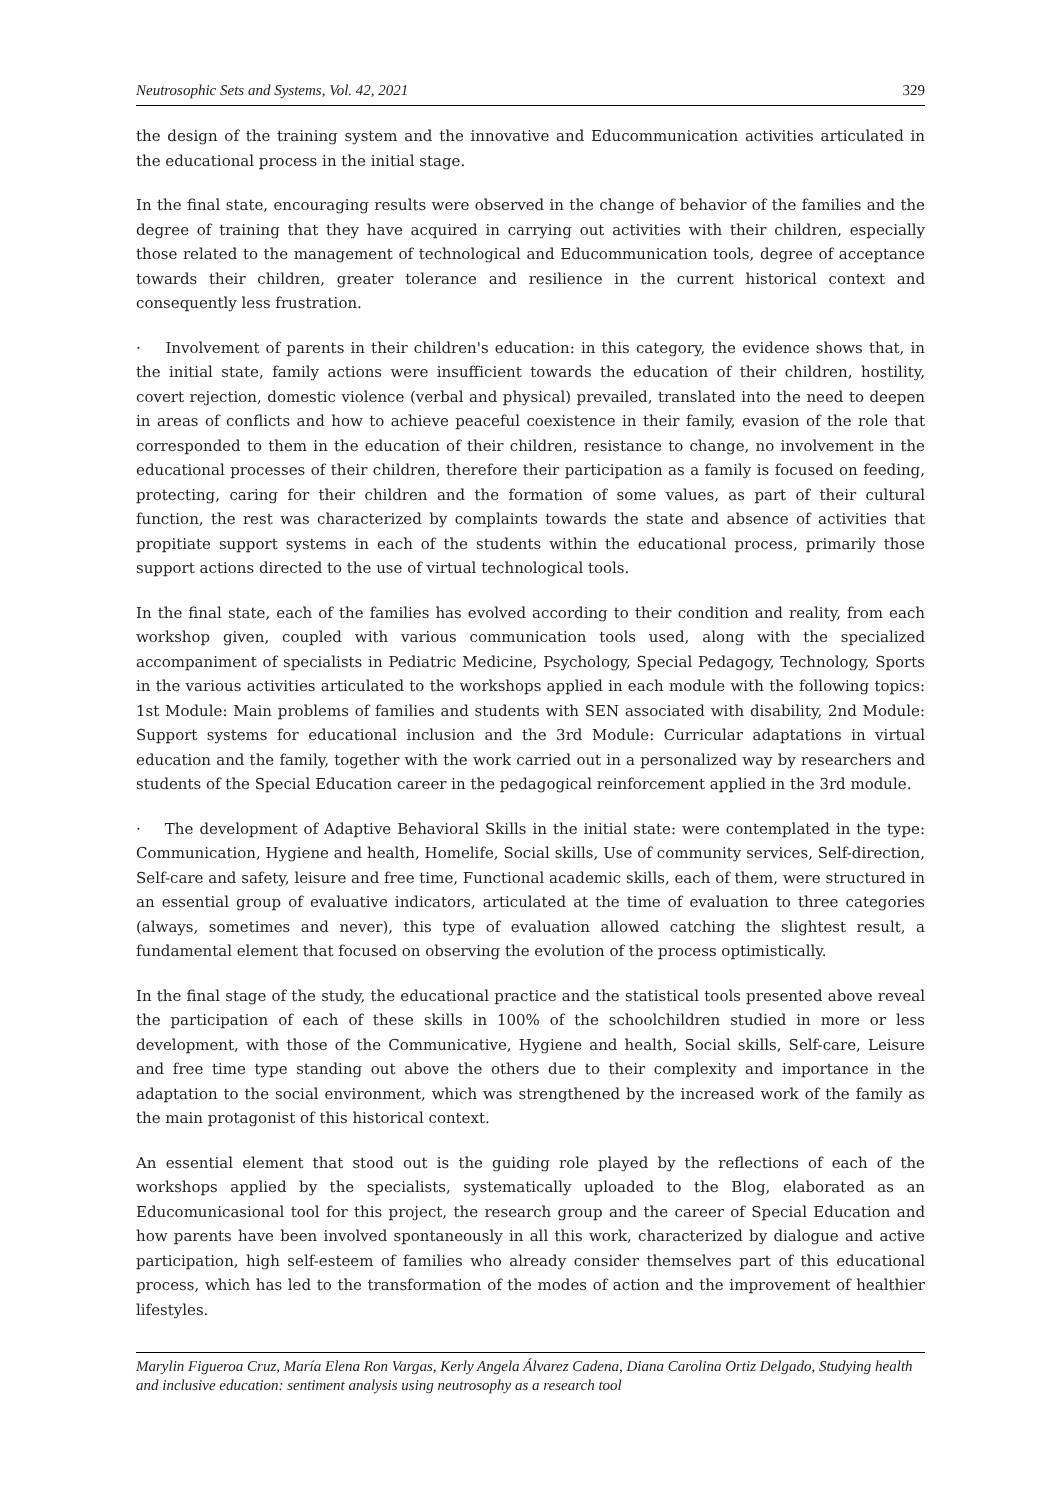Neutrosophic Sets and Systems, Vol. 42, 2021 329
the design of the training system and the innovative and Educommunication activities articulated in the educational process in the initial stage.
In the final state, encouraging results were observed in the change of behavior of the families and the degree of training that they have acquired in carrying out activities with their children, especially those related to the management of technological and Educommunication tools, degree of acceptance towards their children, greater tolerance and resilience in the current historical context and consequently less frustration.
· Involvement of parents in their children's education: in this category, the evidence shows that, in the initial state, family actions were insufficient towards the education of their children, hostility, covert rejection, domestic violence (verbal and physical) prevailed, translated into the need to deepen in areas of conflicts and how to achieve peaceful coexistence in their family, evasion of the role that corresponded to them in the education of their children, resistance to change, no involvement in the educational processes of their children, therefore their participation as a family is focused on feeding, protecting, caring for their children and the formation of some values, as part of their cultural function, the rest was characterized by complaints towards the state and absence of activities that propitiate support systems in each of the students within the educational process, primarily those support actions directed to the use of virtual technological tools.
In the final state, each of the families has evolved according to their condition and reality, from each workshop given, coupled with various communication tools used, along with the specialized accompaniment of specialists in Pediatric Medicine, Psychology, Special Pedagogy, Technology, Sports in the various activities articulated to the workshops applied in each module with the following topics: 1st Module: Main problems of families and students with SEN associated with disability, 2nd Module: Support systems for educational inclusion and the 3rd Module: Curricular adaptations in virtual education and the family, together with the work carried out in a personalized way by researchers and students of the Special Education career in the pedagogical reinforcement applied in the 3rd module.
· The development of Adaptive Behavioral Skills in the initial state: were contemplated in the type: Communication, Hygiene and health, Homelife, Social skills, Use of community services, Self-direction, Self-care and safety, leisure and free time, Functional academic skills, each of them, were structured in an essential group of evaluative indicators, articulated at the time of evaluation to three categories (always, sometimes and never), this type of evaluation allowed catching the slightest result, a fundamental element that focused on observing the evolution of the process optimistically.
In the final stage of the study, the educational practice and the statistical tools presented above reveal the participation of each of these skills in 100% of the schoolchildren studied in more or less development, with those of the Communicative, Hygiene and health, Social skills, Self-care, Leisure and free time type standing out above the others due to their complexity and importance in the adaptation to the social environment, which was strengthened by the increased work of the family as the main protagonist of this historical context.
An essential element that stood out is the guiding role played by the reflections of each of the workshops applied by the specialists, systematically uploaded to the Blog, elaborated as an Educomunicasional tool for this project, the research group and the career of Special Education and how parents have been involved spontaneously in all this work, characterized by dialogue and active participation, high self-esteem of families who already consider themselves part of this educational process, which has led to the transformation of the modes of action and the improvement of healthier lifestyles.
Marylin Figueroa Cruz, María Elena Ron Vargas, Kerly Angela Álvarez Cadena, Diana Carolina Ortiz Delgado, Studying health and inclusive education: sentiment analysis using neutrosophy as a research tool